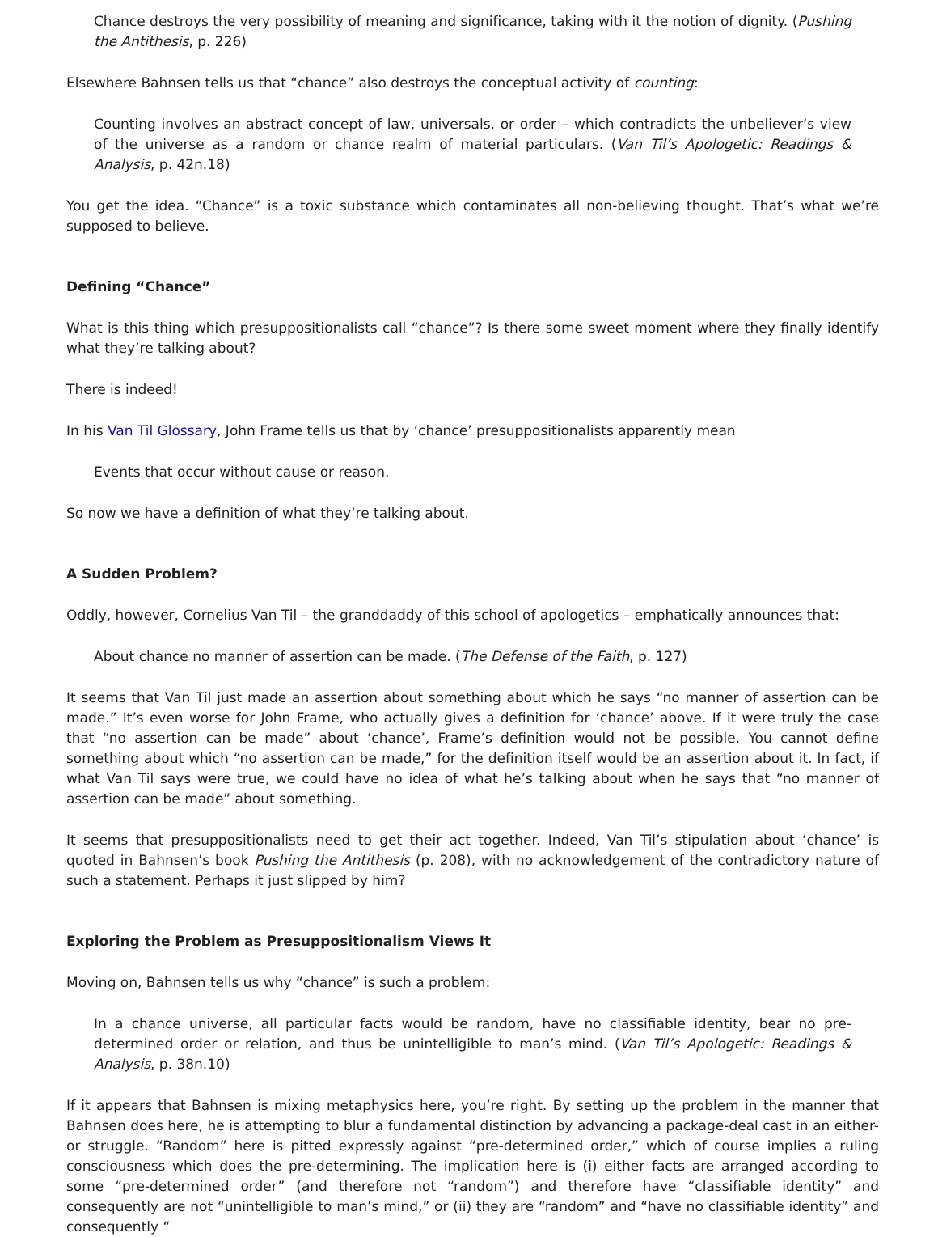Chance destroys the very possibility of meaning and significance, taking with it the notion of dignity. (Pushing the Antithesis, p. 226)
Elsewhere Bahnsen tells us that “chance” also destroys the conceptual activity of counting:
Counting involves an abstract concept of law, universals, or order – which contradicts the unbeliever’s view of the universe as a random or chance realm of material particulars. (Van Til’s Apologetic: Readings & Analysis, p. 42n.18)
You get the idea. “Chance” is a toxic substance which contaminates all non-believing thought. That’s what we’re supposed to believe.
Defining “Chance”
What is this thing which presuppositionalists call “chance”? Is there some sweet moment where they finally identify what they’re talking about?
There is indeed!
In his Van Til Glossary, John Frame tells us that by ‘chance’ presuppositionalists apparently mean
Events that occur without cause or reason.
So now we have a definition of what they’re talking about.
A Sudden Problem?
Oddly, however, Cornelius Van Til – the granddaddy of this school of apologetics – emphatically announces that:
About chance no manner of assertion can be made. (The Defense of the Faith, p. 127)
It seems that Van Til just made an assertion about something about which he says “no manner of assertion can be made.” It’s even worse for John Frame, who actually gives a definition for ‘chance’ above. If it were truly the case that “no assertion can be made” about ‘chance’, Frame’s definition would not be possible. You cannot define something about which “no assertion can be made,” for the definition itself would be an assertion about it. In fact, if what Van Til says were true, we could have no idea of what he’s talking about when he says that “no manner of assertion can be made” about something.
It seems that presuppositionalists need to get their act together. Indeed, Van Til’s stipulation about ‘chance’ is quoted in Bahnsen’s book Pushing the Antithesis (p. 208), with no acknowledgement of the contradictory nature of such a statement. Perhaps it just slipped by him?
Exploring the Problem as Presuppositionalism Views It
Moving on, Bahnsen tells us why “chance” is such a problem:
In a chance universe, all particular facts would be random, have no classifiable identity, bear no pre-determined order or relation, and thus be unintelligible to man’s mind. (Van Til’s Apologetic: Readings & Analysis, p. 38n.10)
If it appears that Bahnsen is mixing metaphysics here, you’re right. By setting up the problem in the manner that Bahnsen does here, he is attempting to blur a fundamental distinction by advancing a package-deal cast in an either-or struggle. “Random” here is pitted expressly against “pre-determined order,” which of course implies a ruling consciousness which does the pre-determining. The implication here is (i) either facts are arranged according to some “pre-determined order” (and therefore not “random”) and therefore have “classifiable identity” and consequently are not “unintelligible to man’s mind,” or (ii) they are “random” and “have no classifiable identity” and consequently “